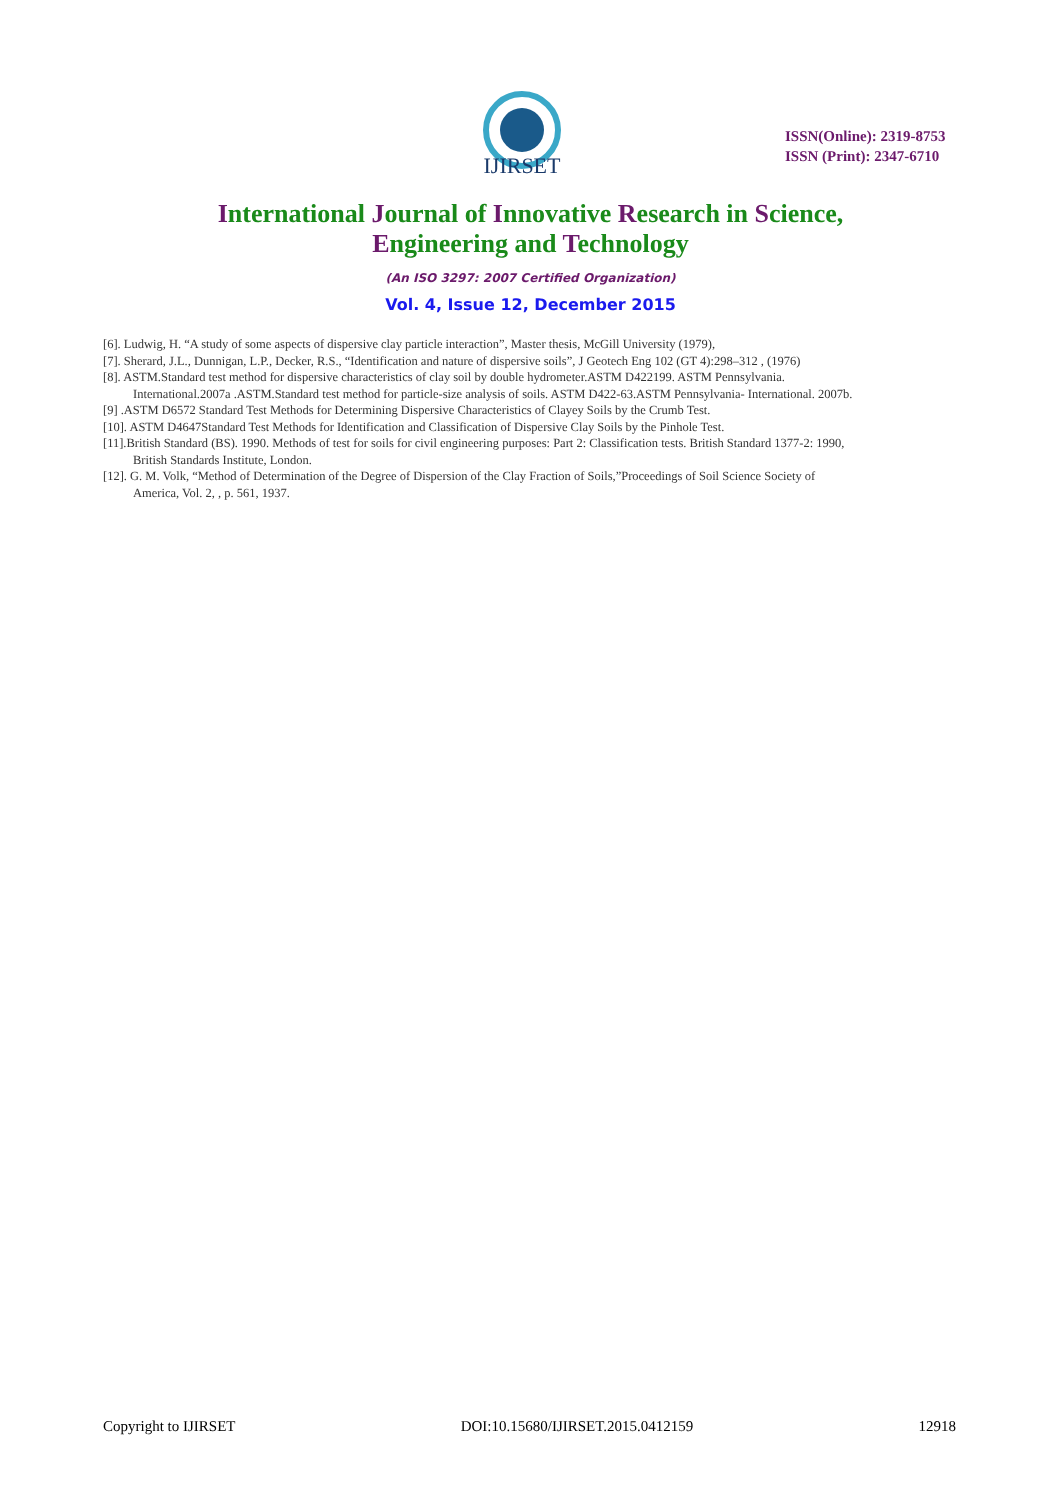IJIRSET
ISSN(Online): 2319-8753
ISSN (Print): 2347-6710
International Journal of Innovative Research in Science,
Engineering and Technology
(An ISO 3297: 2007 Certified Organization)
Vol. 4, Issue 12, December 2015
[6]. Ludwig, H. “A study of some aspects of dispersive clay particle interaction”, Master thesis, McGill University (1979),
[7]. Sherard, J.L., Dunnigan, L.P., Decker, R.S., “Identification and nature of dispersive soils”, J Geotech Eng 102 (GT 4):298–312 , (1976)
[8]. ASTM.Standard test method for dispersive characteristics of clay soil by double hydrometer.ASTM D422199. ASTM Pennsylvania.
International.2007a .ASTM.Standard test method for particle-size analysis of soils. ASTM D422-63.ASTM Pennsylvania- International. 2007b.
[9] .ASTM D6572 Standard Test Methods for Determining Dispersive Characteristics of Clayey Soils by the Crumb Test.
[10]. ASTM D4647Standard Test Methods for Identification and Classification of Dispersive Clay Soils by the Pinhole Test.
[11].British Standard (BS). 1990. Methods of test for soils for civil engineering purposes: Part 2: Classification tests. British Standard 1377-2: 1990,
British Standards Institute, London.
[12]. G. M. Volk, “Method of Determination of the Degree of Dispersion of the Clay Fraction of Soils,”Proceedings of Soil Science Society of
America, Vol. 2, , p. 561, 1937.
Copyright to IJIRSET DOI:10.15680/IJIRSET.2015.0412159 12918